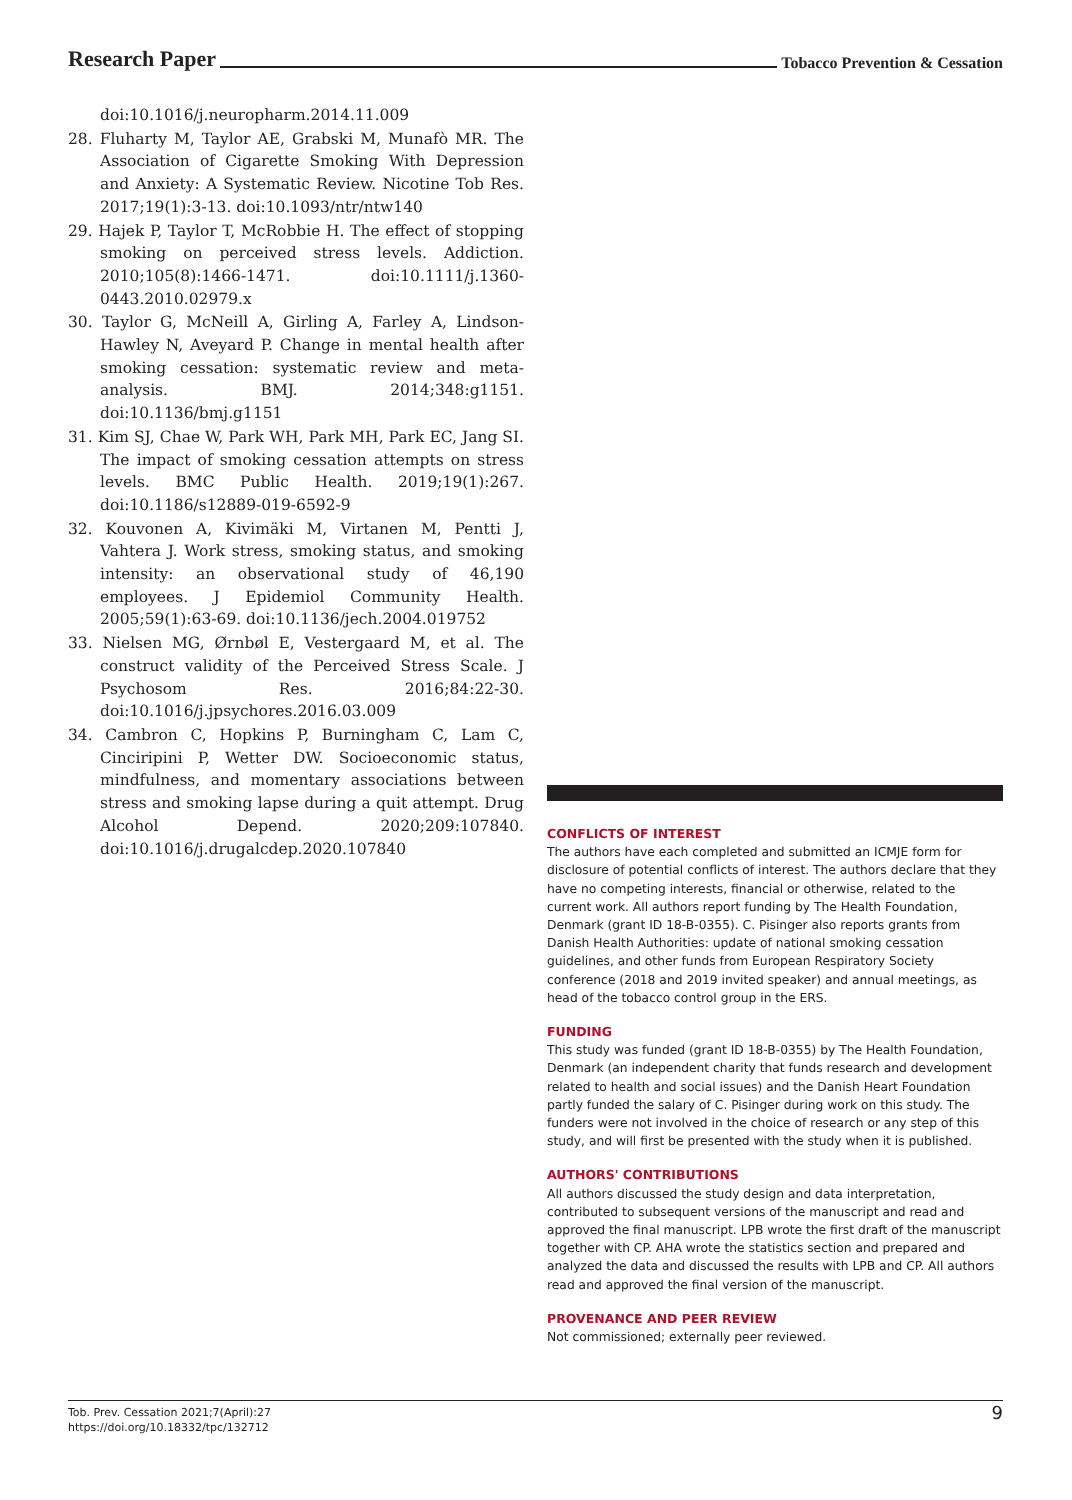Research Paper Tobacco Prevention & Cessation
doi:10.1016/j.neuropharm.2014.11.009
28. Fluharty M, Taylor AE, Grabski M, Munafò MR. The Association of Cigarette Smoking With Depression and Anxiety: A Systematic Review. Nicotine Tob Res. 2017;19(1):3-13. doi:10.1093/ntr/ntw140
29. Hajek P, Taylor T, McRobbie H. The effect of stopping smoking on perceived stress levels. Addiction. 2010;105(8):1466-1471. doi:10.1111/j.1360-0443.2010.02979.x
30. Taylor G, McNeill A, Girling A, Farley A, Lindson-Hawley N, Aveyard P. Change in mental health after smoking cessation: systematic review and meta-analysis. BMJ. 2014;348:g1151. doi:10.1136/bmj.g1151
31. Kim SJ, Chae W, Park WH, Park MH, Park EC, Jang SI. The impact of smoking cessation attempts on stress levels. BMC Public Health. 2019;19(1):267. doi:10.1186/s12889-019-6592-9
32. Kouvonen A, Kivimäki M, Virtanen M, Pentti J, Vahtera J. Work stress, smoking status, and smoking intensity: an observational study of 46,190 employees. J Epidemiol Community Health. 2005;59(1):63-69. doi:10.1136/jech.2004.019752
33. Nielsen MG, Ørnbøl E, Vestergaard M, et al. The construct validity of the Perceived Stress Scale. J Psychosom Res. 2016;84:22-30. doi:10.1016/j.jpsychores.2016.03.009
34. Cambron C, Hopkins P, Burningham C, Lam C, Cinciripini P, Wetter DW. Socioeconomic status, mindfulness, and momentary associations between stress and smoking lapse during a quit attempt. Drug Alcohol Depend. 2020;209:107840. doi:10.1016/j.drugalcdep.2020.107840
CONFLICTS OF INTEREST
The authors have each completed and submitted an ICMJE form for disclosure of potential conflicts of interest. The authors declare that they have no competing interests, financial or otherwise, related to the current work. All authors report funding by The Health Foundation, Denmark (grant ID 18-B-0355). C. Pisinger also reports grants from Danish Health Authorities: update of national smoking cessation guidelines, and other funds from European Respiratory Society conference (2018 and 2019 invited speaker) and annual meetings, as head of the tobacco control group in the ERS.
FUNDING
This study was funded (grant ID 18-B-0355) by The Health Foundation, Denmark (an independent charity that funds research and development related to health and social issues) and the Danish Heart Foundation partly funded the salary of C. Pisinger during work on this study. The funders were not involved in the choice of research or any step of this study, and will first be presented with the study when it is published.
AUTHORS' CONTRIBUTIONS
All authors discussed the study design and data interpretation, contributed to subsequent versions of the manuscript and read and approved the final manuscript. LPB wrote the first draft of the manuscript together with CP. AHA wrote the statistics section and prepared and analyzed the data and discussed the results with LPB and CP. All authors read and approved the final version of the manuscript.
PROVENANCE AND PEER REVIEW
Not commissioned; externally peer reviewed.
Tob. Prev. Cessation 2021;7(April):27
https://doi.org/10.18332/tpc/132712
9